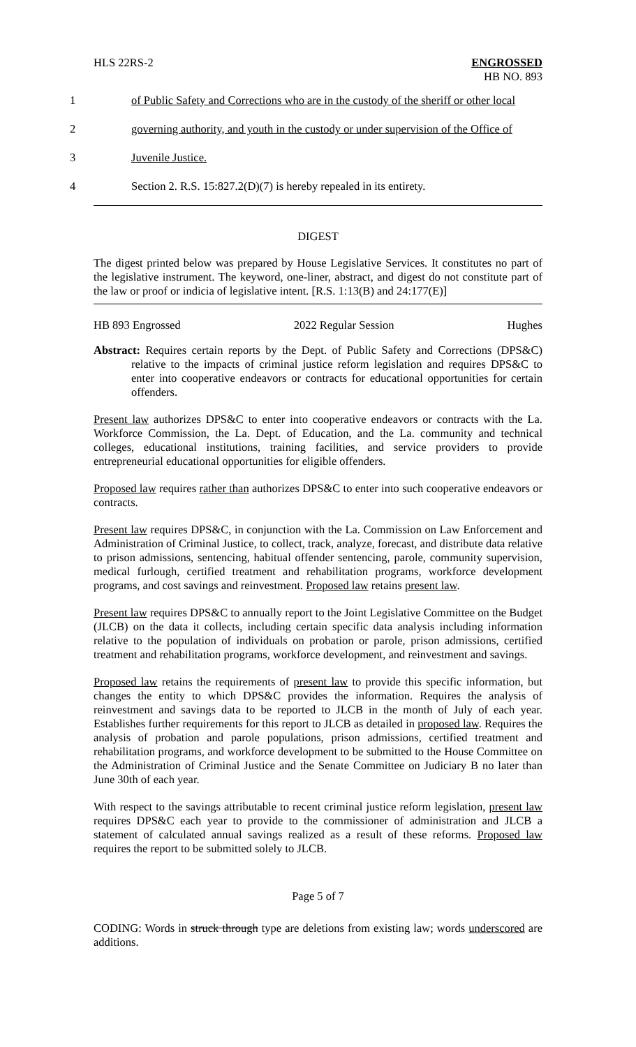HLS 22RS-2 ENGROSSED
HB NO. 893
1
of Public Safety and Corrections who are in the custody of the sheriff or other local
2
governing authority, and youth in the custody or under supervision of the Office of
3
Juvenile Justice.
4
Section 2. R.S. 15:827.2(D)(7) is hereby repealed in its entirety.
DIGEST
The digest printed below was prepared by House Legislative Services. It constitutes no part of the legislative instrument. The keyword, one-liner, abstract, and digest do not constitute part of the law or proof or indicia of legislative intent. [R.S. 1:13(B) and 24:177(E)]
HB 893 Engrossed 2022 Regular Session Hughes
Abstract: Requires certain reports by the Dept. of Public Safety and Corrections (DPS&C) relative to the impacts of criminal justice reform legislation and requires DPS&C to enter into cooperative endeavors or contracts for educational opportunities for certain offenders.
Present law authorizes DPS&C to enter into cooperative endeavors or contracts with the La. Workforce Commission, the La. Dept. of Education, and the La. community and technical colleges, educational institutions, training facilities, and service providers to provide entrepreneurial educational opportunities for eligible offenders.
Proposed law requires rather than authorizes DPS&C to enter into such cooperative endeavors or contracts.
Present law requires DPS&C, in conjunction with the La. Commission on Law Enforcement and Administration of Criminal Justice, to collect, track, analyze, forecast, and distribute data relative to prison admissions, sentencing, habitual offender sentencing, parole, community supervision, medical furlough, certified treatment and rehabilitation programs, workforce development programs, and cost savings and reinvestment. Proposed law retains present law.
Present law requires DPS&C to annually report to the Joint Legislative Committee on the Budget (JLCB) on the data it collects, including certain specific data analysis including information relative to the population of individuals on probation or parole, prison admissions, certified treatment and rehabilitation programs, workforce development, and reinvestment and savings.
Proposed law retains the requirements of present law to provide this specific information, but changes the entity to which DPS&C provides the information. Requires the analysis of reinvestment and savings data to be reported to JLCB in the month of July of each year. Establishes further requirements for this report to JLCB as detailed in proposed law. Requires the analysis of probation and parole populations, prison admissions, certified treatment and rehabilitation programs, and workforce development to be submitted to the House Committee on the Administration of Criminal Justice and the Senate Committee on Judiciary B no later than June 30th of each year.
With respect to the savings attributable to recent criminal justice reform legislation, present law requires DPS&C each year to provide to the commissioner of administration and JLCB a statement of calculated annual savings realized as a result of these reforms. Proposed law requires the report to be submitted solely to JLCB.
Page 5 of 7
CODING: Words in struck through type are deletions from existing law; words underscored are additions.